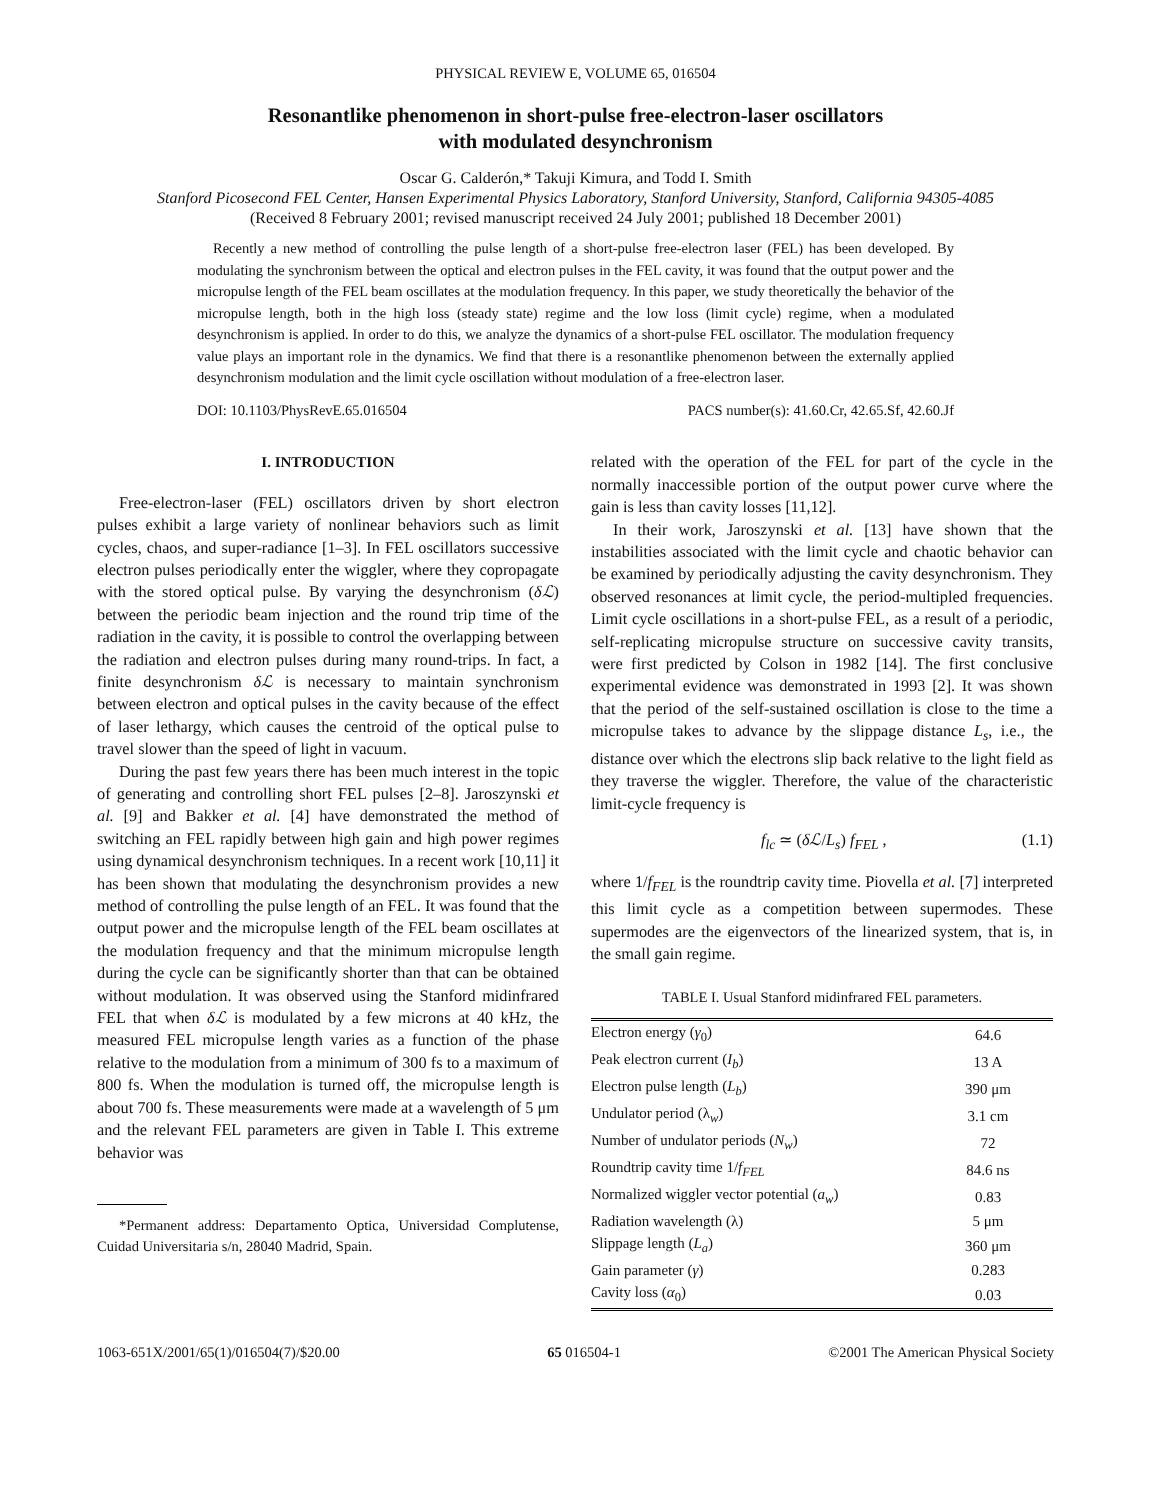PHYSICAL REVIEW E, VOLUME 65, 016504
Resonantlike phenomenon in short-pulse free-electron-laser oscillators
with modulated desynchronism
Oscar G. Calderón,* Takuji Kimura, and Todd I. Smith
Stanford Picosecond FEL Center, Hansen Experimental Physics Laboratory, Stanford University, Stanford, California 94305-4085
(Received 8 February 2001; revised manuscript received 24 July 2001; published 18 December 2001)
Recently a new method of controlling the pulse length of a short-pulse free-electron laser (FEL) has been developed. By modulating the synchronism between the optical and electron pulses in the FEL cavity, it was found that the output power and the micropulse length of the FEL beam oscillates at the modulation frequency. In this paper, we study theoretically the behavior of the micropulse length, both in the high loss (steady state) regime and the low loss (limit cycle) regime, when a modulated desynchronism is applied. In order to do this, we analyze the dynamics of a short-pulse FEL oscillator. The modulation frequency value plays an important role in the dynamics. We find that there is a resonantlike phenomenon between the externally applied desynchronism modulation and the limit cycle oscillation without modulation of a free-electron laser.
DOI: 10.1103/PhysRevE.65.016504 PACS number(s): 41.60.Cr, 42.65.Sf, 42.60.Jf
I. INTRODUCTION
Free-electron-laser (FEL) oscillators driven by short electron pulses exhibit a large variety of nonlinear behaviors such as limit cycles, chaos, and super-radiance [1–3]. In FEL oscillators successive electron pulses periodically enter the wiggler, where they copropagate with the stored optical pulse. By varying the desynchronism (δℒ) between the periodic beam injection and the round trip time of the radiation in the cavity, it is possible to control the overlapping between the radiation and electron pulses during many round-trips. In fact, a finite desynchronism δℒ is necessary to maintain synchronism between electron and optical pulses in the cavity because of the effect of laser lethargy, which causes the centroid of the optical pulse to travel slower than the speed of light in vacuum.
During the past few years there has been much interest in the topic of generating and controlling short FEL pulses [2–8]. Jaroszynski et al. [9] and Bakker et al. [4] have demonstrated the method of switching an FEL rapidly between high gain and high power regimes using dynamical desynchronism techniques. In a recent work [10,11] it has been shown that modulating the desynchronism provides a new method of controlling the pulse length of an FEL. It was found that the output power and the micropulse length of the FEL beam oscillates at the modulation frequency and that the minimum micropulse length during the cycle can be significantly shorter than that can be obtained without modulation. It was observed using the Stanford midinfrared FEL that when δℒ is modulated by a few microns at 40 kHz, the measured FEL micropulse length varies as a function of the phase relative to the modulation from a minimum of 300 fs to a maximum of 800 fs. When the modulation is turned off, the micropulse length is about 700 fs. These measurements were made at a wavelength of 5 μm and the relevant FEL parameters are given in Table I. This extreme behavior was
*Permanent address: Departamento Optica, Universidad Complutense, Cuidad Universitaria s/n, 28040 Madrid, Spain.
related with the operation of the FEL for part of the cycle in the normally inaccessible portion of the output power curve where the gain is less than cavity losses [11,12].
In their work, Jaroszynski et al. [13] have shown that the instabilities associated with the limit cycle and chaotic behavior can be examined by periodically adjusting the cavity desynchronism. They observed resonances at limit cycle, the period-multipled frequencies. Limit cycle oscillations in a short-pulse FEL, as a result of a periodic, self-replicating micropulse structure on successive cavity transits, were first predicted by Colson in 1982 [14]. The first conclusive experimental evidence was demonstrated in 1993 [2]. It was shown that the period of the self-sustained oscillation is close to the time a micropulse takes to advance by the slippage distance L<sub>s</sub>, i.e., the distance over which the electrons slip back relative to the light field as they traverse the wiggler. Therefore, the value of the characteristic limit-cycle frequency is
f<sub>lc</sub> ≃ (δℒ/L<sub>s</sub>) f<sub>FEL</sub> , (1.1)
where 1/f<sub>FEL</sub> is the roundtrip cavity time. Piovella et al. [7] interpreted this limit cycle as a competition between supermodes. These supermodes are the eigenvectors of the linearized system, that is, in the small gain regime.
TABLE I. Usual Stanford midinfrared FEL parameters.
| Electron energy ( γ<sub>0</sub>) | 64.6 |
| Peak electron current ( I<sub>b</sub> ) | 13 A |
| Electron pulse length ( L<sub>b</sub> ) | 390 μm |
| Undulator period (λ<sub>w</sub>) | 3.1 cm |
| Number of undulator periods ( N<sub>w</sub> ) | 72 |
| Roundtrip cavity time 1/ f<sub>FEL</sub> | 84.6 ns |
| Normalized wiggler vector potential ( a<sub>w</sub> ) | 0.83 |
| Radiation wavelength (λ) | 5 μm |
| Slippage length ( L<sub>a</sub> ) | 360 μm |
| Gain parameter ( γ ) | 0.283 |
| Cavity loss ( α<sub>0</sub>) | 0.03 |
1063-651X/2001/65(1)/016504(7)/$20.00 65 016504-1 ©2001 The American Physical Society